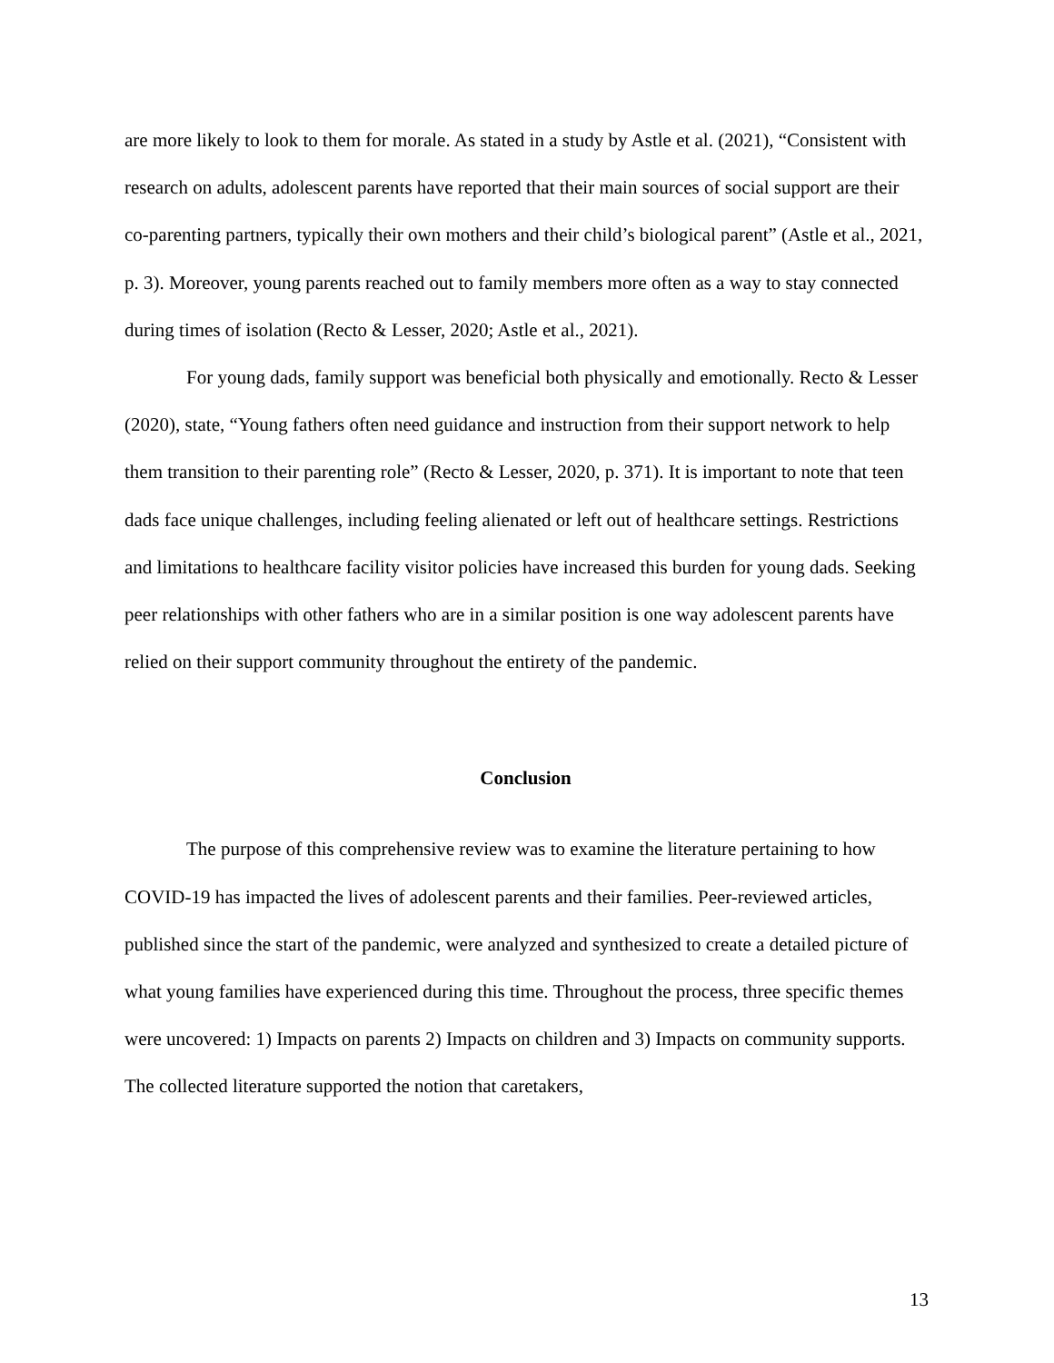are more likely to look to them for morale. As stated in a study by Astle et al. (2021), “Consistent with research on adults, adolescent parents have reported that their main sources of social support are their co-parenting partners, typically their own mothers and their child’s biological parent” (Astle et al., 2021, p. 3). Moreover, young parents reached out to family members more often as a way to stay connected during times of isolation (Recto & Lesser, 2020; Astle et al., 2021).
For young dads, family support was beneficial both physically and emotionally. Recto & Lesser (2020), state, “Young fathers often need guidance and instruction from their support network to help them transition to their parenting role” (Recto & Lesser, 2020, p. 371). It is important to note that teen dads face unique challenges, including feeling alienated or left out of healthcare settings. Restrictions and limitations to healthcare facility visitor policies have increased this burden for young dads. Seeking peer relationships with other fathers who are in a similar position is one way adolescent parents have relied on their support community throughout the entirety of the pandemic.
Conclusion
The purpose of this comprehensive review was to examine the literature pertaining to how COVID-19 has impacted the lives of adolescent parents and their families. Peer-reviewed articles, published since the start of the pandemic, were analyzed and synthesized to create a detailed picture of what young families have experienced during this time. Throughout the process, three specific themes were uncovered: 1) Impacts on parents 2) Impacts on children and 3) Impacts on community supports. The collected literature supported the notion that caretakers,
13